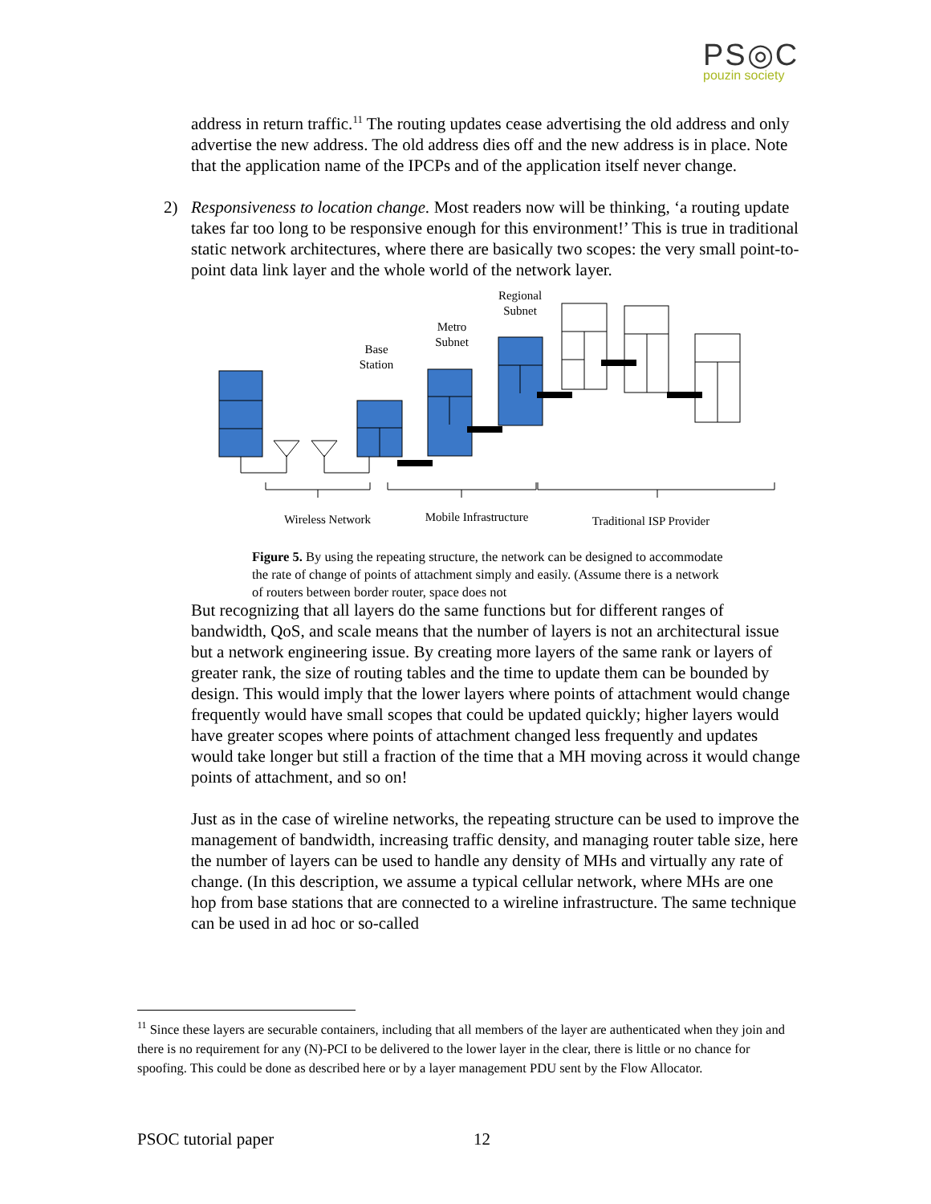PS◎C
pouzin society
address in return traffic.<sup>11</sup> The routing updates cease advertising the old address and only advertise the new address. The old address dies off and the new address is in place. Note that the application name of the IPCPs and of the application itself never change.
2) Responsiveness to location change. Most readers now will be thinking, ‘a routing update takes far too long to be responsive enough for this environment!’ This is true in traditional static network architectures, where there are basically two scopes: the very small point-to-point data link layer and the whole world of the network layer.
Regional
Subnet
Metro
Subnet
Base
Station
Wireless Network
Mobile Infrastructure
Traditional ISP Provider
Figure 5. By using the repeating structure, the network can be designed to accommodate the rate of change of points of attachment simply and easily. (Assume there is a network of routers between border router, space does not
But recognizing that all layers do the same functions but for different ranges of bandwidth, QoS, and scale means that the number of layers is not an architectural issue but a network engineering issue. By creating more layers of the same rank or layers of greater rank, the size of routing tables and the time to update them can be bounded by design. This would imply that the lower layers where points of attachment would change frequently would have small scopes that could be updated quickly; higher layers would have greater scopes where points of attachment changed less frequently and updates would take longer but still a fraction of the time that a MH moving across it would change points of attachment, and so on!
Just as in the case of wireline networks, the repeating structure can be used to improve the management of bandwidth, increasing traffic density, and managing router table size, here the number of layers can be used to handle any density of MHs and virtually any rate of change. (In this description, we assume a typical cellular network, where MHs are one hop from base stations that are connected to a wireline infrastructure. The same technique can be used in ad hoc or so-called
<sup>11</sup> Since these layers are securable containers, including that all members of the layer are authenticated when they join and there is no requirement for any (N)-PCI to be delivered to the lower layer in the clear, there is little or no chance for spoofing. This could be done as described here or by a layer management PDU sent by the Flow Allocator.
PSOC tutorial paper 12